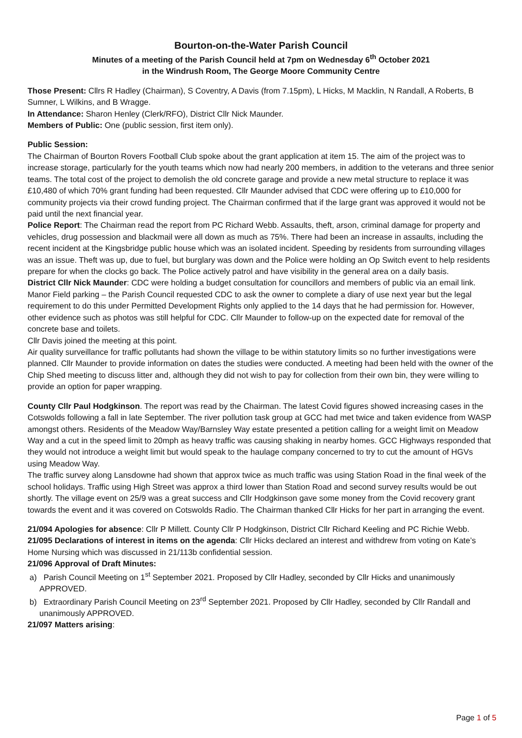Bourton-on-the-Water Parish Council
Minutes of a meeting of the Parish Council held at 7pm on Wednesday 6<sup>th</sup> October 2021
in the Windrush Room, The George Moore Community Centre
Those Present: Cllrs R Hadley (Chairman), S Coventry, A Davis (from 7.15pm), L Hicks, M Macklin, N Randall, A Roberts, B Sumner, L Wilkins, and B Wragge.
In Attendance: Sharon Henley (Clerk/RFO), District Cllr Nick Maunder.
Members of Public: One (public session, first item only).
Public Session:
The Chairman of Bourton Rovers Football Club spoke about the grant application at item 15. The aim of the project was to increase storage, particularly for the youth teams which now had nearly 200 members, in addition to the veterans and three senior teams. The total cost of the project to demolish the old concrete garage and provide a new metal structure to replace it was £10,480 of which 70% grant funding had been requested. Cllr Maunder advised that CDC were offering up to £10,000 for community projects via their crowd funding project. The Chairman confirmed that if the large grant was approved it would not be paid until the next financial year.
Police Report: The Chairman read the report from PC Richard Webb. Assaults, theft, arson, criminal damage for property and vehicles, drug possession and blackmail were all down as much as 75%. There had been an increase in assaults, including the recent incident at the Kingsbridge public house which was an isolated incident. Speeding by residents from surrounding villages was an issue. Theft was up, due to fuel, but burglary was down and the Police were holding an Op Switch event to help residents prepare for when the clocks go back. The Police actively patrol and have visibility in the general area on a daily basis.
District Cllr Nick Maunder: CDC were holding a budget consultation for councillors and members of public via an email link. Manor Field parking – the Parish Council requested CDC to ask the owner to complete a diary of use next year but the legal requirement to do this under Permitted Development Rights only applied to the 14 days that he had permission for. However, other evidence such as photos was still helpful for CDC. Cllr Maunder to follow-up on the expected date for removal of the concrete base and toilets.
Cllr Davis joined the meeting at this point.
Air quality surveillance for traffic pollutants had shown the village to be within statutory limits so no further investigations were planned. Cllr Maunder to provide information on dates the studies were conducted. A meeting had been held with the owner of the Chip Shed meeting to discuss litter and, although they did not wish to pay for collection from their own bin, they were willing to provide an option for paper wrapping.
County Cllr Paul Hodgkinson. The report was read by the Chairman. The latest Covid figures showed increasing cases in the Cotswolds following a fall in late September. The river pollution task group at GCC had met twice and taken evidence from WASP amongst others. Residents of the Meadow Way/Barnsley Way estate presented a petition calling for a weight limit on Meadow Way and a cut in the speed limit to 20mph as heavy traffic was causing shaking in nearby homes. GCC Highways responded that they would not introduce a weight limit but would speak to the haulage company concerned to try to cut the amount of HGVs using Meadow Way.
The traffic survey along Lansdowne had shown that approx twice as much traffic was using Station Road in the final week of the school holidays. Traffic using High Street was approx a third lower than Station Road and second survey results would be out shortly. The village event on 25/9 was a great success and Cllr Hodgkinson gave some money from the Covid recovery grant towards the event and it was covered on Cotswolds Radio. The Chairman thanked Cllr Hicks for her part in arranging the event.
21/094 Apologies for absence: Cllr P Millett. County Cllr P Hodgkinson, District Cllr Richard Keeling and PC Richie Webb.
21/095 Declarations of interest in items on the agenda: Cllr Hicks declared an interest and withdrew from voting on Kate’s Home Nursing which was discussed in 21/113b confidential session.
21/096 Approval of Draft Minutes:
a) Parish Council Meeting on 1<sup>st</sup> September 2021. Proposed by Cllr Hadley, seconded by Cllr Hicks and unanimously APPROVED.
b) Extraordinary Parish Council Meeting on 23<sup>rd</sup> September 2021. Proposed by Cllr Hadley, seconded by Cllr Randall and unanimously APPROVED.
21/097 Matters arising:
Page 1 of 5